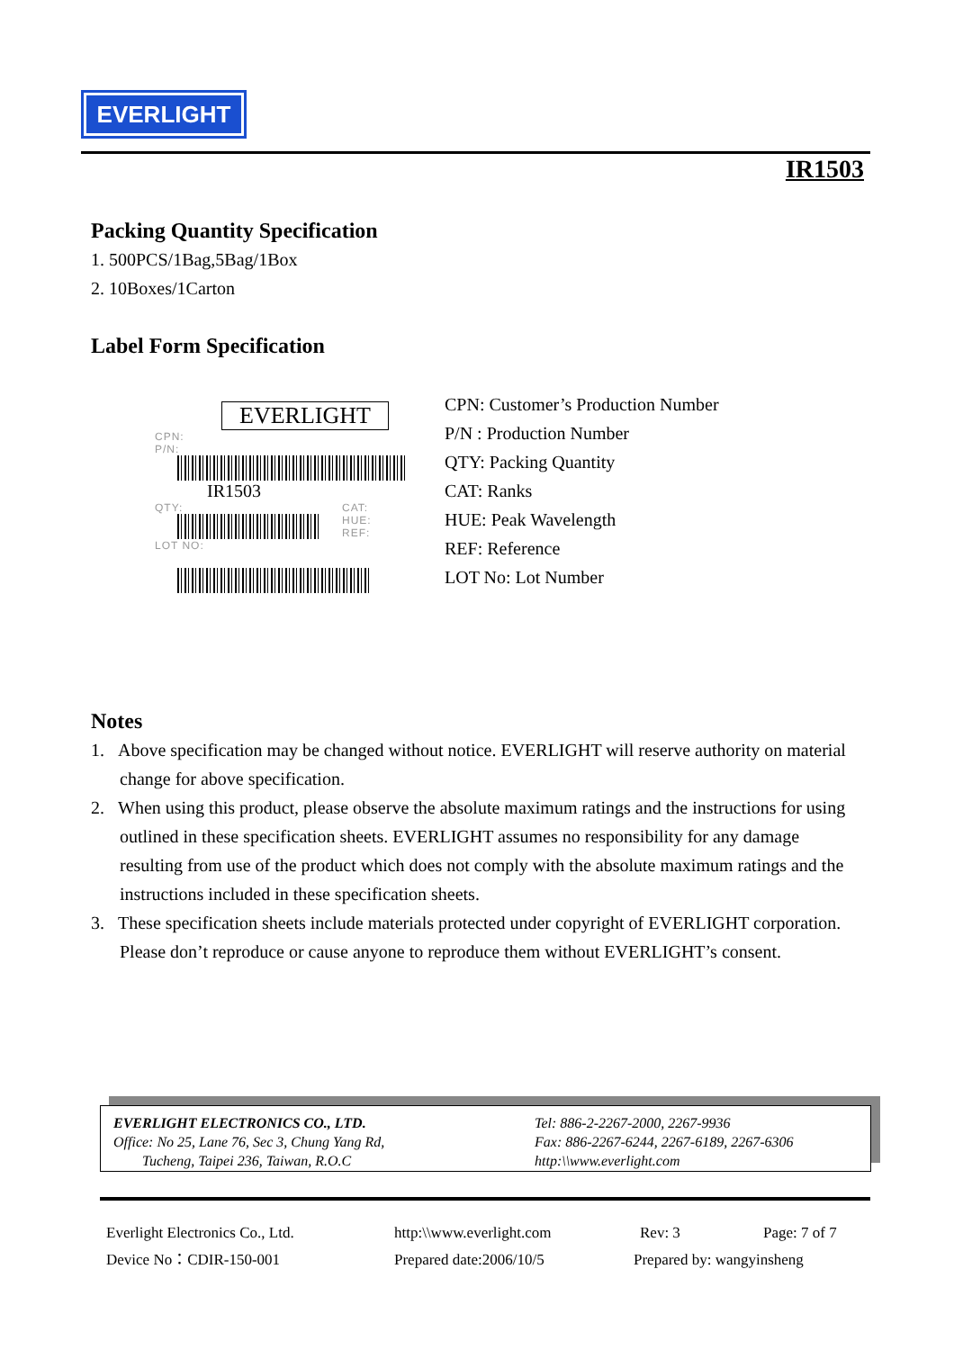EVERLIGHT
IR1503
Packing Quantity Specification
1. 500PCS/1Bag,5Bag/1Box
2. 10Boxes/1Carton
Label Form Specification
EVERLIGHT
CPN:
P/N:
IR1503
QTY:
LOT NO:
CAT:
HUE:
REF:
CPN: Customer’s Production Number
P/N : Production Number
QTY: Packing Quantity
CAT: Ranks
HUE: Peak Wavelength
REF: Reference
LOT No: Lot Number
Notes
1. Above specification may be changed without notice. EVERLIGHT will reserve authority on material change for above specification.
2. When using this product, please observe the absolute maximum ratings and the instructions for using outlined in these specification sheets. EVERLIGHT assumes no responsibility for any damage resulting from use of the product which does not comply with the absolute maximum ratings and the instructions included in these specification sheets.
3. These specification sheets include materials protected under copyright of EVERLIGHT corporation. Please don’t reproduce or cause anyone to reproduce them without EVERLIGHT’s consent.
EVERLIGHT ELECTRONICS CO., LTD.
Office: No 25, Lane 76, Sec 3, Chung Yang Rd,
Tucheng, Taipei 236, Taiwan, R.O.C
Tel: 886-2-2267-2000, 2267-9936
Fax: 886-2267-6244, 2267-6189, 2267-6306
http:\\www.everlight.com
Everlight Electronics Co., Ltd. http:\\www.everlight.com Rev: 3 Page: 7 of 7
Device No：CDIR-150-001 Prepared date:2006/10/5 Prepared by: wangyinsheng